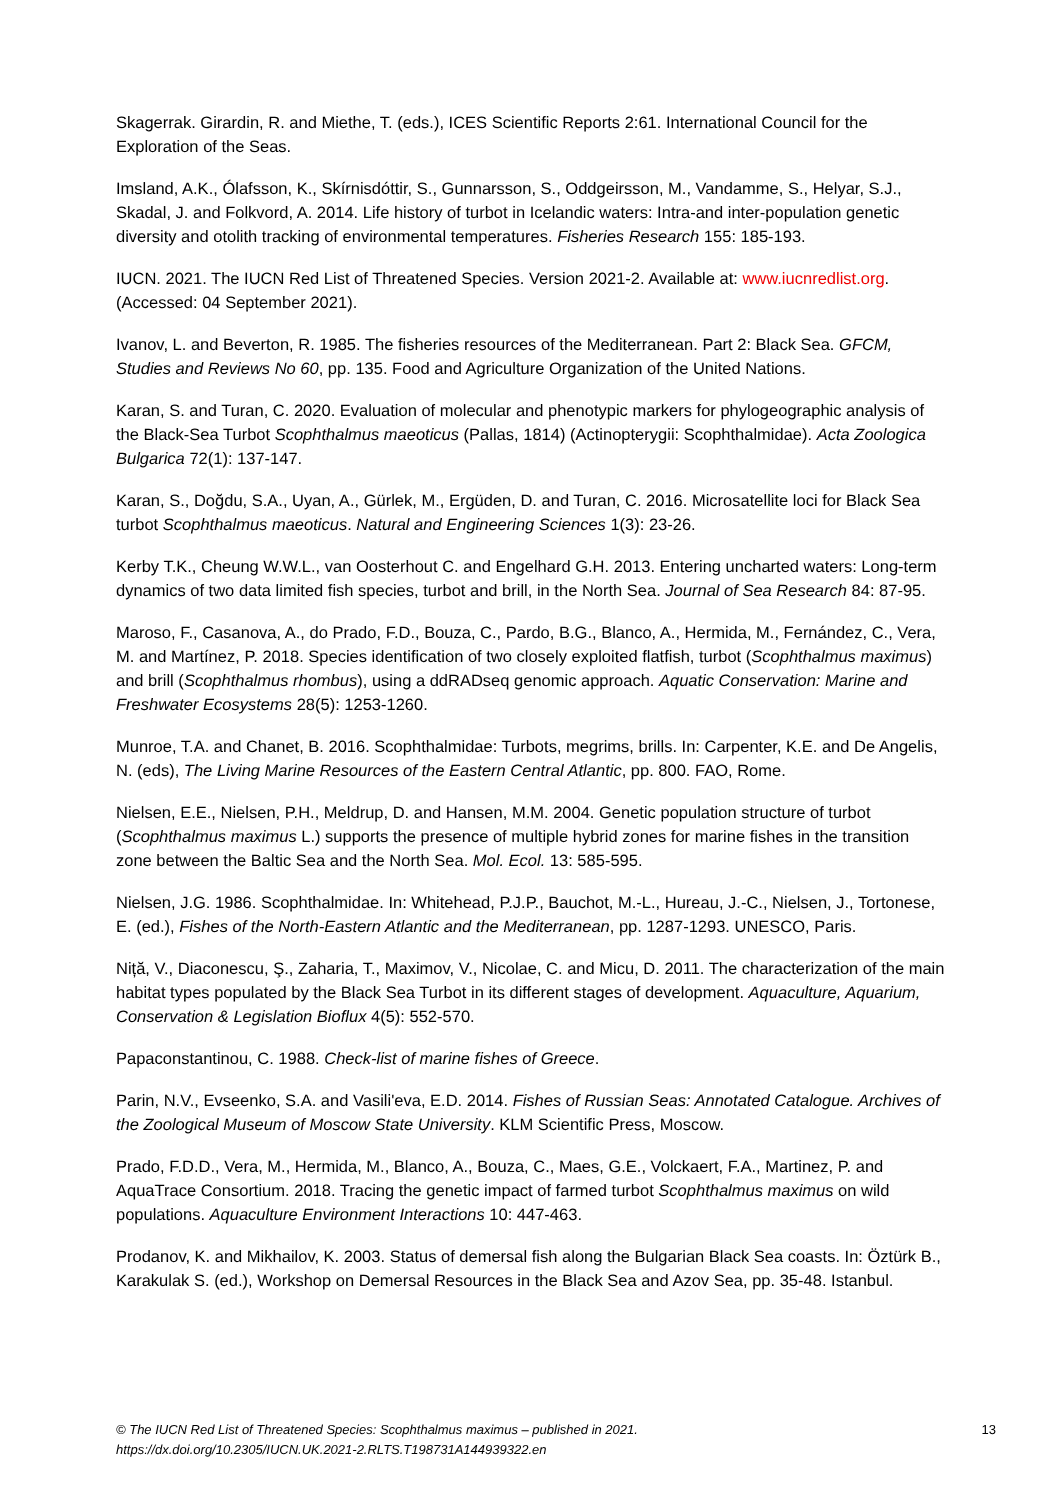Skagerrak. Girardin, R. and Miethe, T. (eds.), ICES Scientific Reports 2:61. International Council for the Exploration of the Seas.
Imsland, A.K., Ólafsson, K., Skírnisdóttir, S., Gunnarsson, S., Oddgeirsson, M., Vandamme, S., Helyar, S.J., Skadal, J. and Folkvord, A. 2014. Life history of turbot in Icelandic waters: Intra-and inter-population genetic diversity and otolith tracking of environmental temperatures. Fisheries Research 155: 185-193.
IUCN. 2021. The IUCN Red List of Threatened Species. Version 2021-2. Available at: www.iucnredlist.org. (Accessed: 04 September 2021).
Ivanov, L. and Beverton, R. 1985. The fisheries resources of the Mediterranean. Part 2: Black Sea. GFCM, Studies and Reviews No 60, pp. 135. Food and Agriculture Organization of the United Nations.
Karan, S. and Turan, C. 2020. Evaluation of molecular and phenotypic markers for phylogeographic analysis of the Black-Sea Turbot Scophthalmus maeoticus (Pallas, 1814) (Actinopterygii: Scophthalmidae). Acta Zoologica Bulgarica 72(1): 137-147.
Karan, S., Doğdu, S.A., Uyan, A., Gürlek, M., Ergüden, D. and Turan, C. 2016. Microsatellite loci for Black Sea turbot Scophthalmus maeoticus. Natural and Engineering Sciences 1(3): 23-26.
Kerby T.K., Cheung W.W.L., van Oosterhout C. and Engelhard G.H. 2013. Entering uncharted waters: Long-term dynamics of two data limited fish species, turbot and brill, in the North Sea. Journal of Sea Research 84: 87-95.
Maroso, F., Casanova, A., do Prado, F.D., Bouza, C., Pardo, B.G., Blanco, A., Hermida, M., Fernández, C., Vera, M. and Martínez, P. 2018. Species identification of two closely exploited flatfish, turbot (Scophthalmus maximus) and brill (Scophthalmus rhombus), using a ddRADseq genomic approach. Aquatic Conservation: Marine and Freshwater Ecosystems 28(5): 1253-1260.
Munroe, T.A. and Chanet, B. 2016. Scophthalmidae: Turbots, megrims, brills. In: Carpenter, K.E. and De Angelis, N. (eds), The Living Marine Resources of the Eastern Central Atlantic, pp. 800. FAO, Rome.
Nielsen, E.E., Nielsen, P.H., Meldrup, D. and Hansen, M.M. 2004. Genetic population structure of turbot (Scophthalmus maximus L.) supports the presence of multiple hybrid zones for marine fishes in the transition zone between the Baltic Sea and the North Sea. Mol. Ecol. 13: 585-595.
Nielsen, J.G. 1986. Scophthalmidae. In: Whitehead, P.J.P., Bauchot, M.-L., Hureau, J.-C., Nielsen, J., Tortonese, E. (ed.), Fishes of the North-Eastern Atlantic and the Mediterranean, pp. 1287-1293. UNESCO, Paris.
Niță, V., Diaconescu, Ş., Zaharia, T., Maximov, V., Nicolae, C. and Micu, D. 2011. The characterization of the main habitat types populated by the Black Sea Turbot in its different stages of development. Aquaculture, Aquarium, Conservation & Legislation Bioflux 4(5): 552-570.
Papaconstantinou, C. 1988. Check-list of marine fishes of Greece.
Parin, N.V., Evseenko, S.A. and Vasili'eva, E.D. 2014. Fishes of Russian Seas: Annotated Catalogue. Archives of the Zoological Museum of Moscow State University. KLM Scientific Press, Moscow.
Prado, F.D.D., Vera, M., Hermida, M., Blanco, A., Bouza, C., Maes, G.E., Volckaert, F.A., Martinez, P. and AquaTrace Consortium. 2018. Tracing the genetic impact of farmed turbot Scophthalmus maximus on wild populations. Aquaculture Environment Interactions 10: 447-463.
Prodanov, K. and Mikhailov, K. 2003. Status of demersal fish along the Bulgarian Black Sea coasts. In: Öztürk B., Karakulak S. (ed.), Workshop on Demersal Resources in the Black Sea and Azov Sea, pp. 35-48. Istanbul.
© The IUCN Red List of Threatened Species: Scophthalmus maximus – published in 2021.
https://dx.doi.org/10.2305/IUCN.UK.2021-2.RLTS.T198731A144939322.en
13